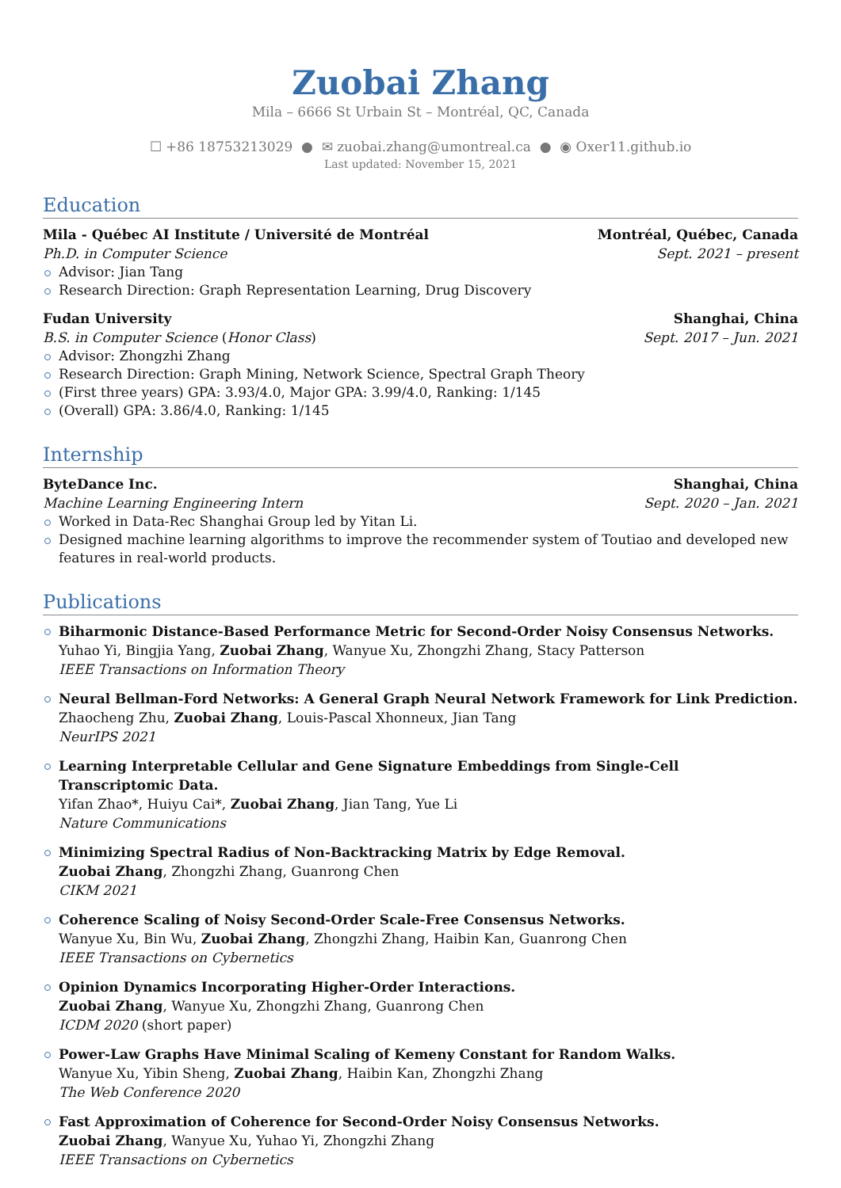Zuobai Zhang
Mila – 6666 St Urbain St – Montréal, QC, Canada
☐ +86 18753213029 ● ✉ zuobai.zhang@umontreal.ca ● ◉ Oxer11.github.io
Last updated: November 15, 2021
Education
Mila - Québec AI Institute / Université de Montréal Montréal, Québec, Canada
Ph.D. in Computer Science Sept. 2021 – present
Advisor: Jian Tang
Research Direction: Graph Representation Learning, Drug Discovery
Fudan University Shanghai, China
B.S. in Computer Science (Honor Class) Sept. 2017 – Jun. 2021
Advisor: Zhongzhi Zhang
Research Direction: Graph Mining, Network Science, Spectral Graph Theory
(First three years) GPA: 3.93/4.0, Major GPA: 3.99/4.0, Ranking: 1/145
(Overall) GPA: 3.86/4.0, Ranking: 1/145
Internship
ByteDance Inc. Shanghai, China
Machine Learning Engineering Intern Sept. 2020 – Jan. 2021
Worked in Data-Rec Shanghai Group led by Yitan Li.
Designed machine learning algorithms to improve the recommender system of Toutiao and developed new features in real-world products.
Publications
Biharmonic Distance-Based Performance Metric for Second-Order Noisy Consensus Networks.
Yuhao Yi, Bingjia Yang, Zuobai Zhang, Wanyue Xu, Zhongzhi Zhang, Stacy Patterson
IEEE Transactions on Information Theory
Neural Bellman-Ford Networks: A General Graph Neural Network Framework for Link Prediction.
Zhaocheng Zhu, Zuobai Zhang, Louis-Pascal Xhonneux, Jian Tang
NeurIPS 2021
Learning Interpretable Cellular and Gene Signature Embeddings from Single-Cell Transcriptomic Data.
Yifan Zhao*, Huiyu Cai*, Zuobai Zhang, Jian Tang, Yue Li
Nature Communications
Minimizing Spectral Radius of Non-Backtracking Matrix by Edge Removal.
Zuobai Zhang, Zhongzhi Zhang, Guanrong Chen
CIKM 2021
Coherence Scaling of Noisy Second-Order Scale-Free Consensus Networks.
Wanyue Xu, Bin Wu, Zuobai Zhang, Zhongzhi Zhang, Haibin Kan, Guanrong Chen
IEEE Transactions on Cybernetics
Opinion Dynamics Incorporating Higher-Order Interactions.
Zuobai Zhang, Wanyue Xu, Zhongzhi Zhang, Guanrong Chen
ICDM 2020 (short paper)
Power-Law Graphs Have Minimal Scaling of Kemeny Constant for Random Walks.
Wanyue Xu, Yibin Sheng, Zuobai Zhang, Haibin Kan, Zhongzhi Zhang
The Web Conference 2020
Fast Approximation of Coherence for Second-Order Noisy Consensus Networks.
Zuobai Zhang, Wanyue Xu, Yuhao Yi, Zhongzhi Zhang
IEEE Transactions on Cybernetics